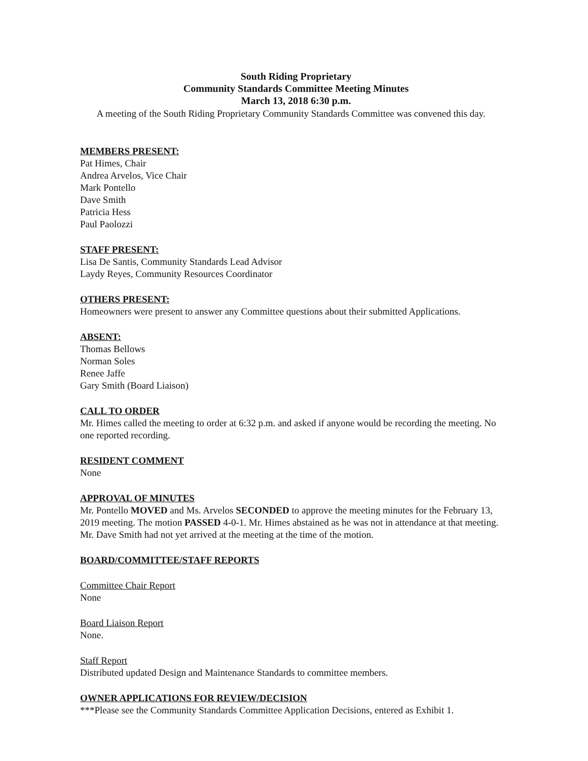South Riding Proprietary
Community Standards Committee Meeting Minutes
March 13, 2018 6:30 p.m.
A meeting of the South Riding Proprietary Community Standards Committee was convened this day.
MEMBERS PRESENT:
Pat Himes, Chair
Andrea Arvelos, Vice Chair
Mark Pontello
Dave Smith
Patricia Hess
Paul Paolozzi
STAFF PRESENT:
Lisa De Santis, Community Standards Lead Advisor
Laydy Reyes, Community Resources Coordinator
OTHERS PRESENT:
Homeowners were present to answer any Committee questions about their submitted Applications.
ABSENT:
Thomas Bellows
Norman Soles
Renee Jaffe
Gary Smith (Board Liaison)
CALL TO ORDER
Mr. Himes called the meeting to order at 6:32 p.m. and asked if anyone would be recording the meeting. No one reported recording.
RESIDENT COMMENT
None
APPROVAL OF MINUTES
Mr. Pontello MOVED and Ms. Arvelos SECONDED to approve the meeting minutes for the February 13, 2019 meeting. The motion PASSED 4-0-1. Mr. Himes abstained as he was not in attendance at that meeting. Mr. Dave Smith had not yet arrived at the meeting at the time of the motion.
BOARD/COMMITTEE/STAFF REPORTS
Committee Chair Report
None
Board Liaison Report
None.
Staff Report
Distributed updated Design and Maintenance Standards to committee members.
OWNER APPLICATIONS FOR REVIEW/DECISION
***Please see the Community Standards Committee Application Decisions, entered as Exhibit 1.